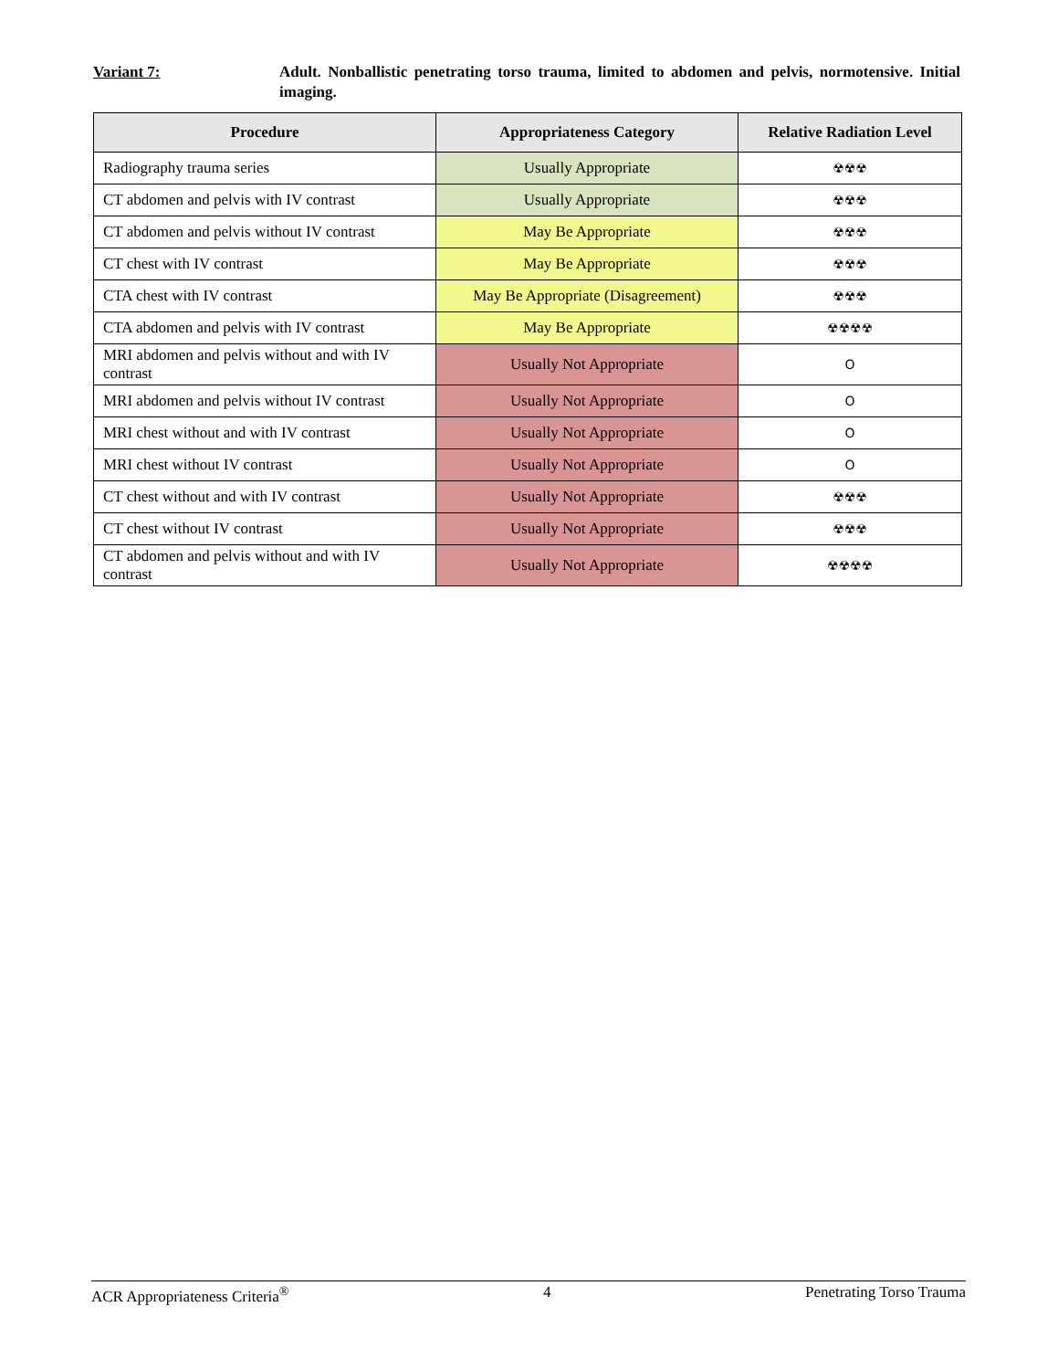Variant 7: Adult. Nonballistic penetrating torso trauma, limited to abdomen and pelvis, normotensive. Initial imaging.
| Procedure | Appropriateness Category | Relative Radiation Level |
| --- | --- | --- |
| Radiography trauma series | Usually Appropriate | ☢☢☢ |
| CT abdomen and pelvis with IV contrast | Usually Appropriate | ☢☢☢ |
| CT abdomen and pelvis without IV contrast | May Be Appropriate | ☢☢☢ |
| CT chest with IV contrast | May Be Appropriate | ☢☢☢ |
| CTA chest with IV contrast | May Be Appropriate (Disagreement) | ☢☢☢ |
| CTA abdomen and pelvis with IV contrast | May Be Appropriate | ☢☢☢☢ |
| MRI abdomen and pelvis without and with IV contrast | Usually Not Appropriate | O |
| MRI abdomen and pelvis without IV contrast | Usually Not Appropriate | O |
| MRI chest without and with IV contrast | Usually Not Appropriate | O |
| MRI chest without IV contrast | Usually Not Appropriate | O |
| CT chest without and with IV contrast | Usually Not Appropriate | ☢☢☢ |
| CT chest without IV contrast | Usually Not Appropriate | ☢☢☢ |
| CT abdomen and pelvis without and with IV contrast | Usually Not Appropriate | ☢☢☢☢ |
ACR Appropriateness Criteria<sup>®</sup> 4 Penetrating Torso Trauma